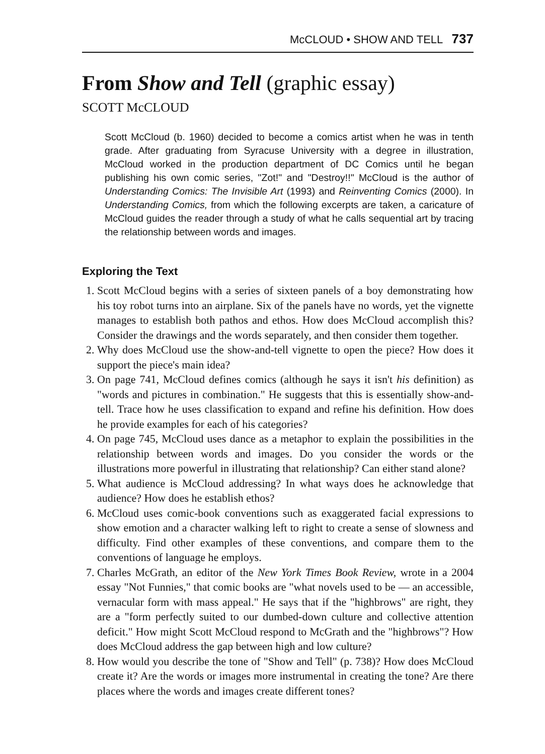McCLOUD • SHOW AND TELL 737
From Show and Tell (graphic essay)
SCOTT McCLOUD
Scott McCloud (b. 1960) decided to become a comics artist when he was in tenth grade. After graduating from Syracuse University with a degree in illustration, McCloud worked in the production department of DC Comics until he began publishing his own comic series, "Zot!" and "Destroy!!" McCloud is the author of Understanding Comics: The Invisible Art (1993) and Reinventing Comics (2000). In Understanding Comics, from which the following excerpts are taken, a caricature of McCloud guides the reader through a study of what he calls sequential art by tracing the relationship between words and images.
Exploring the Text
1. Scott McCloud begins with a series of sixteen panels of a boy demonstrating how his toy robot turns into an airplane. Six of the panels have no words, yet the vignette manages to establish both pathos and ethos. How does McCloud accomplish this? Consider the drawings and the words separately, and then consider them together.
2. Why does McCloud use the show-and-tell vignette to open the piece? How does it support the piece's main idea?
3. On page 741, McCloud defines comics (although he says it isn't his definition) as "words and pictures in combination." He suggests that this is essentially show-and-tell. Trace how he uses classification to expand and refine his definition. How does he provide examples for each of his categories?
4. On page 745, McCloud uses dance as a metaphor to explain the possibilities in the relationship between words and images. Do you consider the words or the illustrations more powerful in illustrating that relationship? Can either stand alone?
5. What audience is McCloud addressing? In what ways does he acknowledge that audience? How does he establish ethos?
6. McCloud uses comic-book conventions such as exaggerated facial expressions to show emotion and a character walking left to right to create a sense of slowness and difficulty. Find other examples of these conventions, and compare them to the conventions of language he employs.
7. Charles McGrath, an editor of the New York Times Book Review, wrote in a 2004 essay "Not Funnies," that comic books are "what novels used to be — an accessible, vernacular form with mass appeal." He says that if the "highbrows" are right, they are a "form perfectly suited to our dumbed-down culture and collective attention deficit." How might Scott McCloud respond to McGrath and the "highbrows"? How does McCloud address the gap between high and low culture?
8. How would you describe the tone of "Show and Tell" (p. 738)? How does McCloud create it? Are the words or images more instrumental in creating the tone? Are there places where the words and images create different tones?